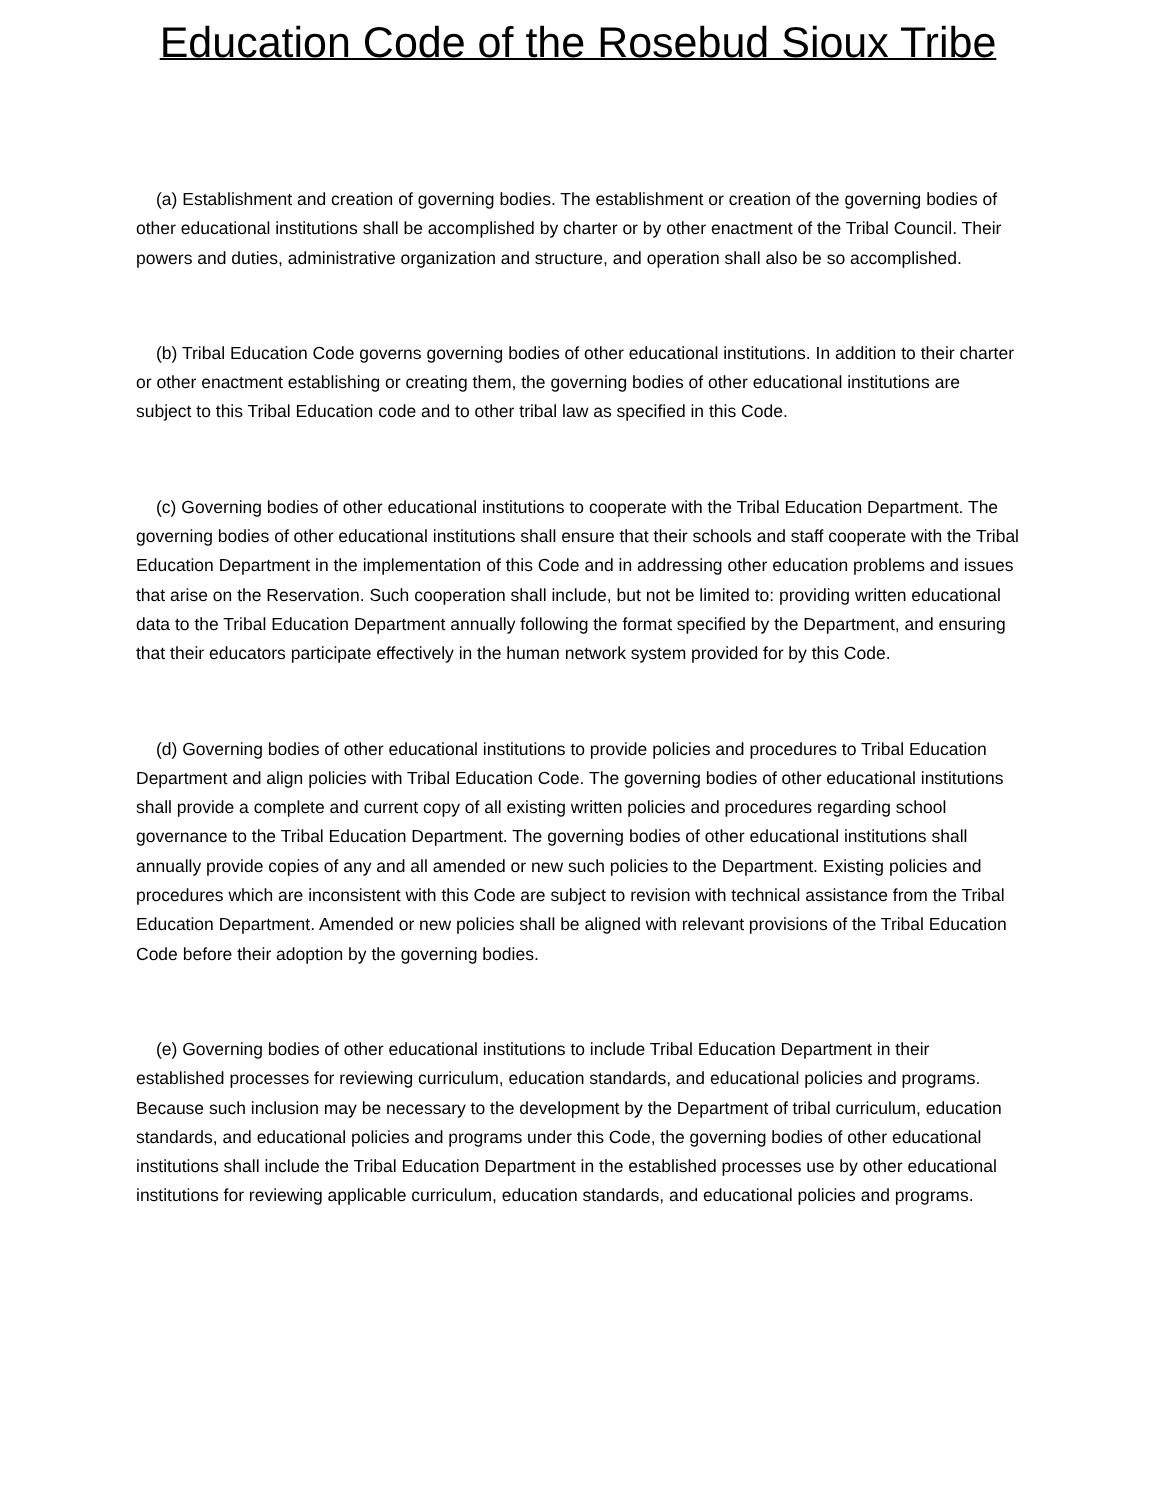Education Code of the Rosebud Sioux Tribe
(a) Establishment and creation of governing bodies. The establishment or creation of the governing bodies of other educational institutions shall be accomplished by charter or by other enactment of the Tribal Council. Their powers and duties, administrative organization and structure, and operation shall also be so accomplished.
(b) Tribal Education Code governs governing bodies of other educational institutions. In addition to their charter or other enactment establishing or creating them, the governing bodies of other educational institutions are subject to this Tribal Education code and to other tribal law as specified in this Code.
(c) Governing bodies of other educational institutions to cooperate with the Tribal Education Department. The governing bodies of other educational institutions shall ensure that their schools and staff cooperate with the Tribal Education Department in the implementation of this Code and in addressing other education problems and issues that arise on the Reservation. Such cooperation shall include, but not be limited to: providing written educational data to the Tribal Education Department annually following the format specified by the Department, and ensuring that their educators participate effectively in the human network system provided for by this Code.
(d) Governing bodies of other educational institutions to provide policies and procedures to Tribal Education Department and align policies with Tribal Education Code. The governing bodies of other educational institutions shall provide a complete and current copy of all existing written policies and procedures regarding school governance to the Tribal Education Department. The governing bodies of other educational institutions shall annually provide copies of any and all amended or new such policies to the Department. Existing policies and procedures which are inconsistent with this Code are subject to revision with technical assistance from the Tribal Education Department. Amended or new policies shall be aligned with relevant provisions of the Tribal Education Code before their adoption by the governing bodies.
(e) Governing bodies of other educational institutions to include Tribal Education Department in their established processes for reviewing curriculum, education standards, and educational policies and programs. Because such inclusion may be necessary to the development by the Department of tribal curriculum, education standards, and educational policies and programs under this Code, the governing bodies of other educational institutions shall include the Tribal Education Department in the established processes use by other educational institutions for reviewing applicable curriculum, education standards, and educational policies and programs.